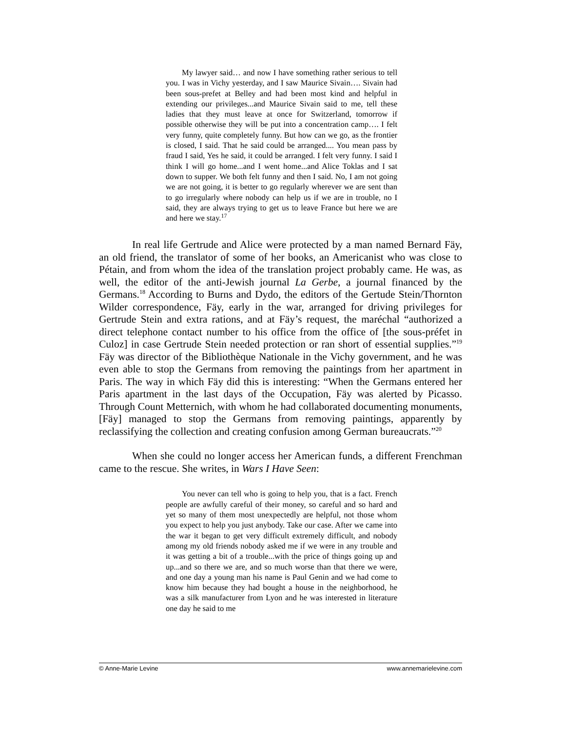My lawyer said… and now I have something rather serious to tell you. I was in Vichy yesterday, and I saw Maurice Sivain…. Sivain had been sous-prefet at Belley and had been most kind and helpful in extending our privileges...and Maurice Sivain said to me, tell these ladies that they must leave at once for Switzerland, tomorrow if possible otherwise they will be put into a concentration camp…. I felt very funny, quite completely funny. But how can we go, as the frontier is closed, I said. That he said could be arranged.... You mean pass by fraud I said, Yes he said, it could be arranged. I felt very funny. I said I think I will go home...and I went home...and Alice Toklas and I sat down to supper. We both felt funny and then I said. No, I am not going we are not going, it is better to go regularly wherever we are sent than to go irregularly where nobody can help us if we are in trouble, no I said, they are always trying to get us to leave France but here we are and here we stay.<sup>17</sup>
In real life Gertrude and Alice were protected by a man named Bernard Fäy, an old friend, the translator of some of her books, an Americanist who was close to Pétain, and from whom the idea of the translation project probably came. He was, as well, the editor of the anti-Jewish journal La Gerbe, a journal financed by the Germans.<sup>18</sup> According to Burns and Dydo, the editors of the Gertude Stein/Thornton Wilder correspondence, Fäy, early in the war, arranged for driving privileges for Gertrude Stein and extra rations, and at Fäy’s request, the maréchal “authorized a direct telephone contact number to his office from the office of [the sous-préfet in Culoz] in case Gertrude Stein needed protection or ran short of essential supplies.”<sup>19</sup> Fäy was director of the Bibliothèque Nationale in the Vichy government, and he was even able to stop the Germans from removing the paintings from her apartment in Paris. The way in which Fäy did this is interesting: “When the Germans entered her Paris apartment in the last days of the Occupation, Fäy was alerted by Picasso. Through Count Metternich, with whom he had collaborated documenting monuments, [Fäy] managed to stop the Germans from removing paintings, apparently by reclassifying the collection and creating confusion among German bureaucrats.”<sup>20</sup>
When she could no longer access her American funds, a different Frenchman came to the rescue. She writes, in Wars I Have Seen:
You never can tell who is going to help you, that is a fact. French people are awfully careful of their money, so careful and so hard and yet so many of them most unexpectedly are helpful, not those whom you expect to help you just anybody. Take our case. After we came into the war it began to get very difficult extremely difficult, and nobody among my old friends nobody asked me if we were in any trouble and it was getting a bit of a trouble...with the price of things going up and up...and so there we are, and so much worse than that there we were, and one day a young man his name is Paul Genin and we had come to know him because they had bought a house in the neighborhood, he was a silk manufacturer from Lyon and he was interested in literature one day he said to me
© Anne-Marie Levine www.annemarielevine.com